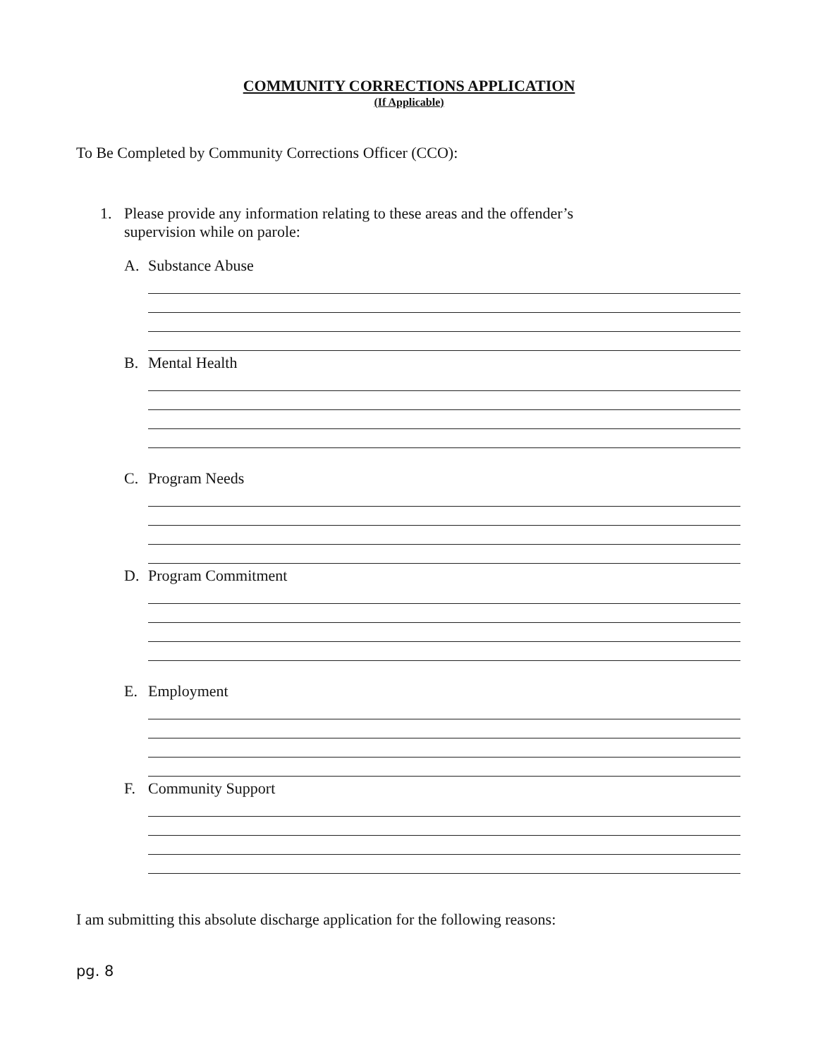COMMUNITY CORRECTIONS APPLICATION
(If Applicable)
To Be Completed by Community Corrections Officer (CCO):
1. Please provide any information relating to these areas and the offender’s
supervision while on parole:
A. Substance Abuse
B. Mental Health
C. Program Needs
D. Program Commitment
E. Employment
F. Community Support
I am submitting this absolute discharge application for the following reasons:
pg. 8